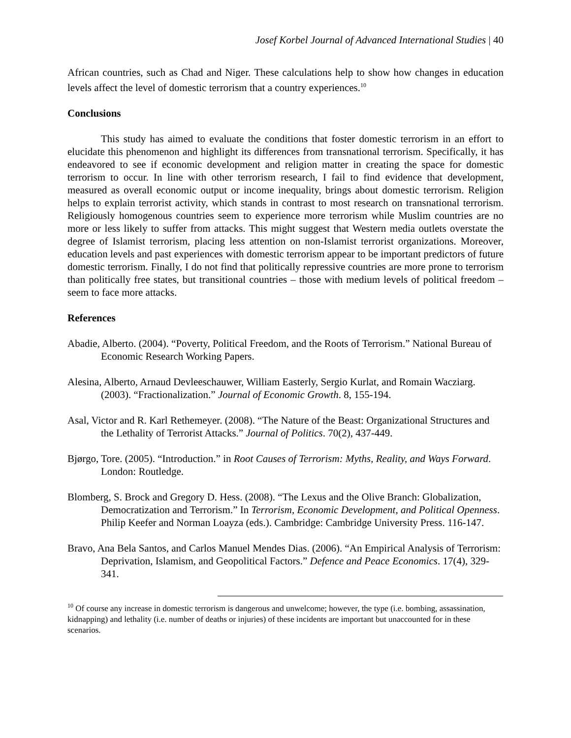Josef Korbel Journal of Advanced International Studies | 40
African countries, such as Chad and Niger. These calculations help to show how changes in education levels affect the level of domestic terrorism that a country experiences.<sup>10</sup>
Conclusions
This study has aimed to evaluate the conditions that foster domestic terrorism in an effort to elucidate this phenomenon and highlight its differences from transnational terrorism. Specifically, it has endeavored to see if economic development and religion matter in creating the space for domestic terrorism to occur. In line with other terrorism research, I fail to find evidence that development, measured as overall economic output or income inequality, brings about domestic terrorism. Religion helps to explain terrorist activity, which stands in contrast to most research on transnational terrorism. Religiously homogenous countries seem to experience more terrorism while Muslim countries are no more or less likely to suffer from attacks. This might suggest that Western media outlets overstate the degree of Islamist terrorism, placing less attention on non-Islamist terrorist organizations. Moreover, education levels and past experiences with domestic terrorism appear to be important predictors of future domestic terrorism. Finally, I do not find that politically repressive countries are more prone to terrorism than politically free states, but transitional countries – those with medium levels of political freedom – seem to face more attacks.
References
Abadie, Alberto. (2004). “Poverty, Political Freedom, and the Roots of Terrorism.” National Bureau of Economic Research Working Papers.
Alesina, Alberto, Arnaud Devleeschauwer, William Easterly, Sergio Kurlat, and Romain Wacziarg. (2003). “Fractionalization.” Journal of Economic Growth. 8, 155-194.
Asal, Victor and R. Karl Rethemeyer. (2008). “The Nature of the Beast: Organizational Structures and the Lethality of Terrorist Attacks.” Journal of Politics. 70(2), 437-449.
Bjørgo, Tore. (2005). “Introduction.” in Root Causes of Terrorism: Myths, Reality, and Ways Forward. London: Routledge.
Blomberg, S. Brock and Gregory D. Hess. (2008). “The Lexus and the Olive Branch: Globalization, Democratization and Terrorism.” In Terrorism, Economic Development, and Political Openness. Philip Keefer and Norman Loayza (eds.). Cambridge: Cambridge University Press. 116-147.
Bravo, Ana Bela Santos, and Carlos Manuel Mendes Dias. (2006). “An Empirical Analysis of Terrorism: Deprivation, Islamism, and Geopolitical Factors.” Defence and Peace Economics. 17(4), 329-341.
<sup>10</sup> Of course any increase in domestic terrorism is dangerous and unwelcome; however, the type (i.e. bombing, assassination, kidnapping) and lethality (i.e. number of deaths or injuries) of these incidents are important but unaccounted for in these scenarios.